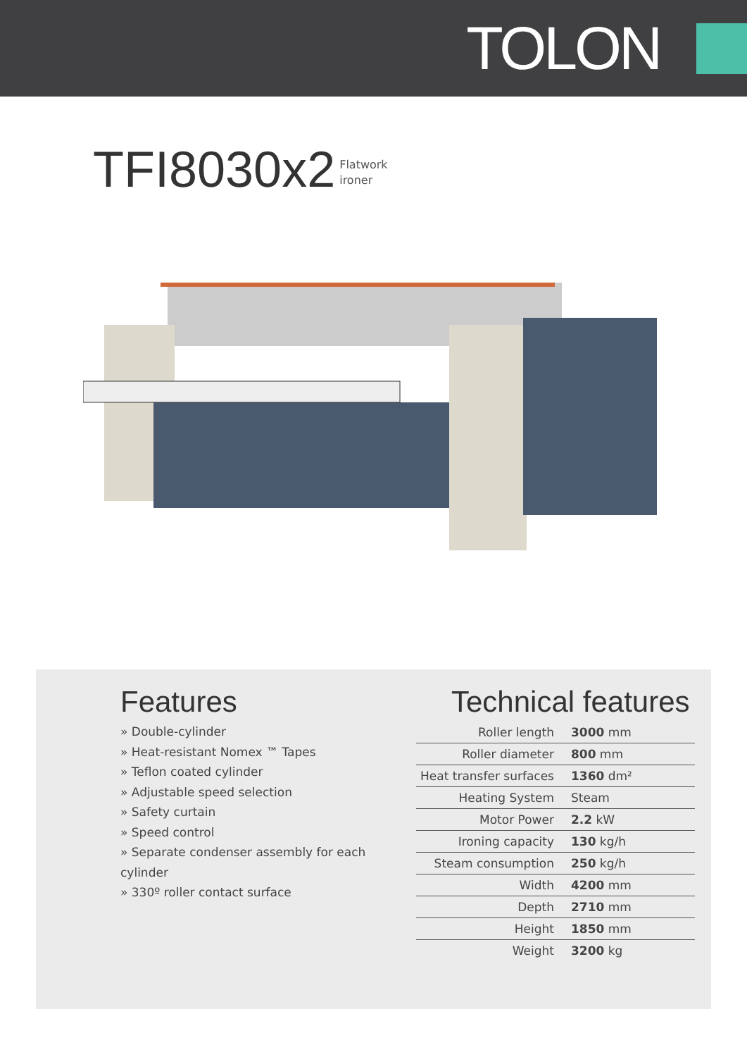TOLON
TFI 8030x2 Flatwork
ironer
Features
» Double-cylinder
» Heat-resistant Nomex ™ Tapes
» Teflon coated cylinder
» Adjustable speed selection
» Safety curtain
» Speed control
» Separate condenser assembly for each cylinder
» 330º roller contact surface
Technical features
| Roller length | 3000 mm |
| Roller diameter | 800 mm |
| Heat transfer surfaces | 1360 dm² |
| Heating System | Steam |
| Motor Power | 2.2 kW |
| Ironing capacity | 130 kg/h |
| Steam consumption | 250 kg/h |
| Width | 4200 mm |
| Depth | 2710 mm |
| Height | 1850 mm |
| Weight | 3200 kg |